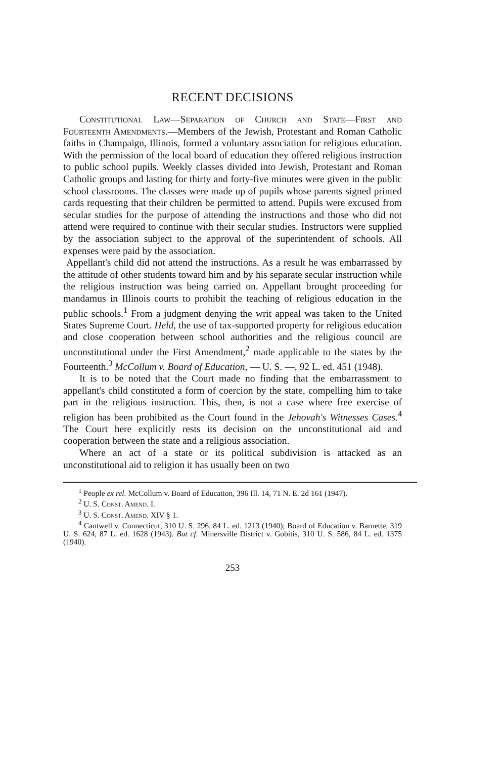RECENT DECISIONS
Constitutional Law—Separation of Church and State—First and Fourteenth Amendments.—Members of the Jewish, Protestant and Roman Catholic faiths in Champaign, Illinois, formed a voluntary association for religious education. With the permission of the local board of education they offered religious instruction to public school pupils. Weekly classes divided into Jewish, Protestant and Roman Catholic groups and lasting for thirty and forty-five minutes were given in the public school classrooms. The classes were made up of pupils whose parents signed printed cards requesting that their children be permitted to attend. Pupils were excused from secular studies for the purpose of attending the instructions and those who did not attend were required to continue with their secular studies. Instructors were supplied by the association subject to the approval of the superintendent of schools. All expenses were paid by the association.
Appellant's child did not attend the instructions. As a result he was embarrassed by the attitude of other students toward him and by his separate secular instruction while the religious instruction was being carried on. Appellant brought proceeding for mandamus in Illinois courts to prohibit the teaching of religious education in the public schools.<sup>1</sup> From a judgment denying the writ appeal was taken to the United States Supreme Court. Held, the use of tax-supported property for religious education and close cooperation between school authorities and the religious council are unconstitutional under the First Amendment,<sup>2</sup> made applicable to the states by the Fourteenth.<sup>3</sup> McCollum v. Board of Education, — U. S. —, 92 L. ed. 451 (1948).
It is to be noted that the Court made no finding that the embarrassment to appellant's child constituted a form of coercion by the state, compelling him to take part in the religious instruction. This, then, is not a case where free exercise of religion has been prohibited as the Court found in the Jehovah's Witnesses Cases.<sup>4</sup> The Court here explicitly rests its decision on the unconstitutional aid and cooperation between the state and a religious association.
Where an act of a state or its political subdivision is attacked as an unconstitutional aid to religion it has usually been on two
<sup>1</sup> People ex rel. McCollum v. Board of Education, 396 Ill. 14, 71 N. E. 2d 161 (1947).
<sup>2</sup> U. S. Const. Amend. I.
<sup>3</sup> U. S. Const. Amend. XIV § 1.
<sup>4</sup> Cantwell v. Connecticut, 310 U. S. 296, 84 L. ed. 1213 (1940); Board of Education v. Barnette, 319 U. S. 624, 87 L. ed. 1628 (1943). But cf. Minersville District v. Gobitis, 310 U. S. 586, 84 L. ed. 1375 (1940).
253